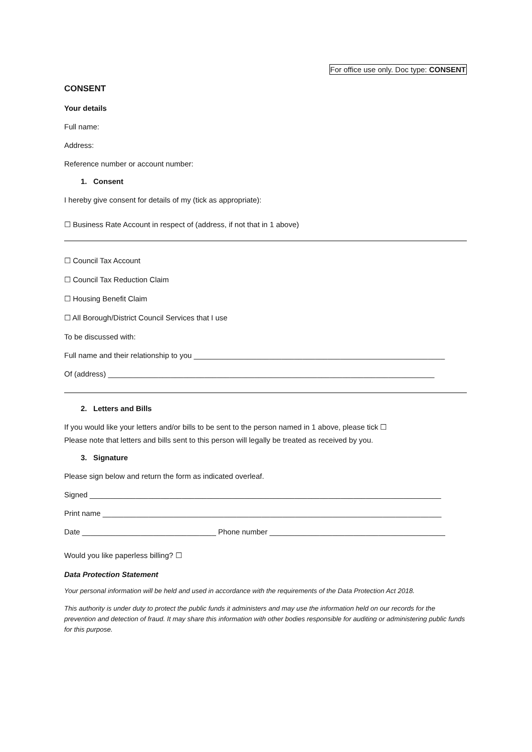For office use only. Doc type: CONSENT
CONSENT
Your details
Full name:
Address:
Reference number or account number:
1. Consent
I hereby give consent for details of my (tick as appropriate):
☐ Business Rate Account in respect of (address, if not that in 1 above)
☐ Council Tax Account
☐ Council Tax Reduction Claim
☐ Housing Benefit Claim
☐ All Borough/District Council Services that I use
To be discussed with:
Full name and their relationship to you ____________________________________________________________
Of (address) ______________________________________________________________________________
2. Letters and Bills
If you would like your letters and/or bills to be sent to the person named in 1 above, please tick ☐
Please note that letters and bills sent to this person will legally be treated as received by you.
3. Signature
Please sign below and return the form as indicated overleaf.
Signed ____________________________________________________________________________________
Print name _________________________________________________________________________________
Date ________________________________ Phone number __________________________________________
Would you like paperless billing? ☐
Data Protection Statement
Your personal information will be held and used in accordance with the requirements of the Data Protection Act 2018.
This authority is under duty to protect the public funds it administers and may use the information held on our records for the prevention and detection of fraud. It may share this information with other bodies responsible for auditing or administering public funds for this purpose.